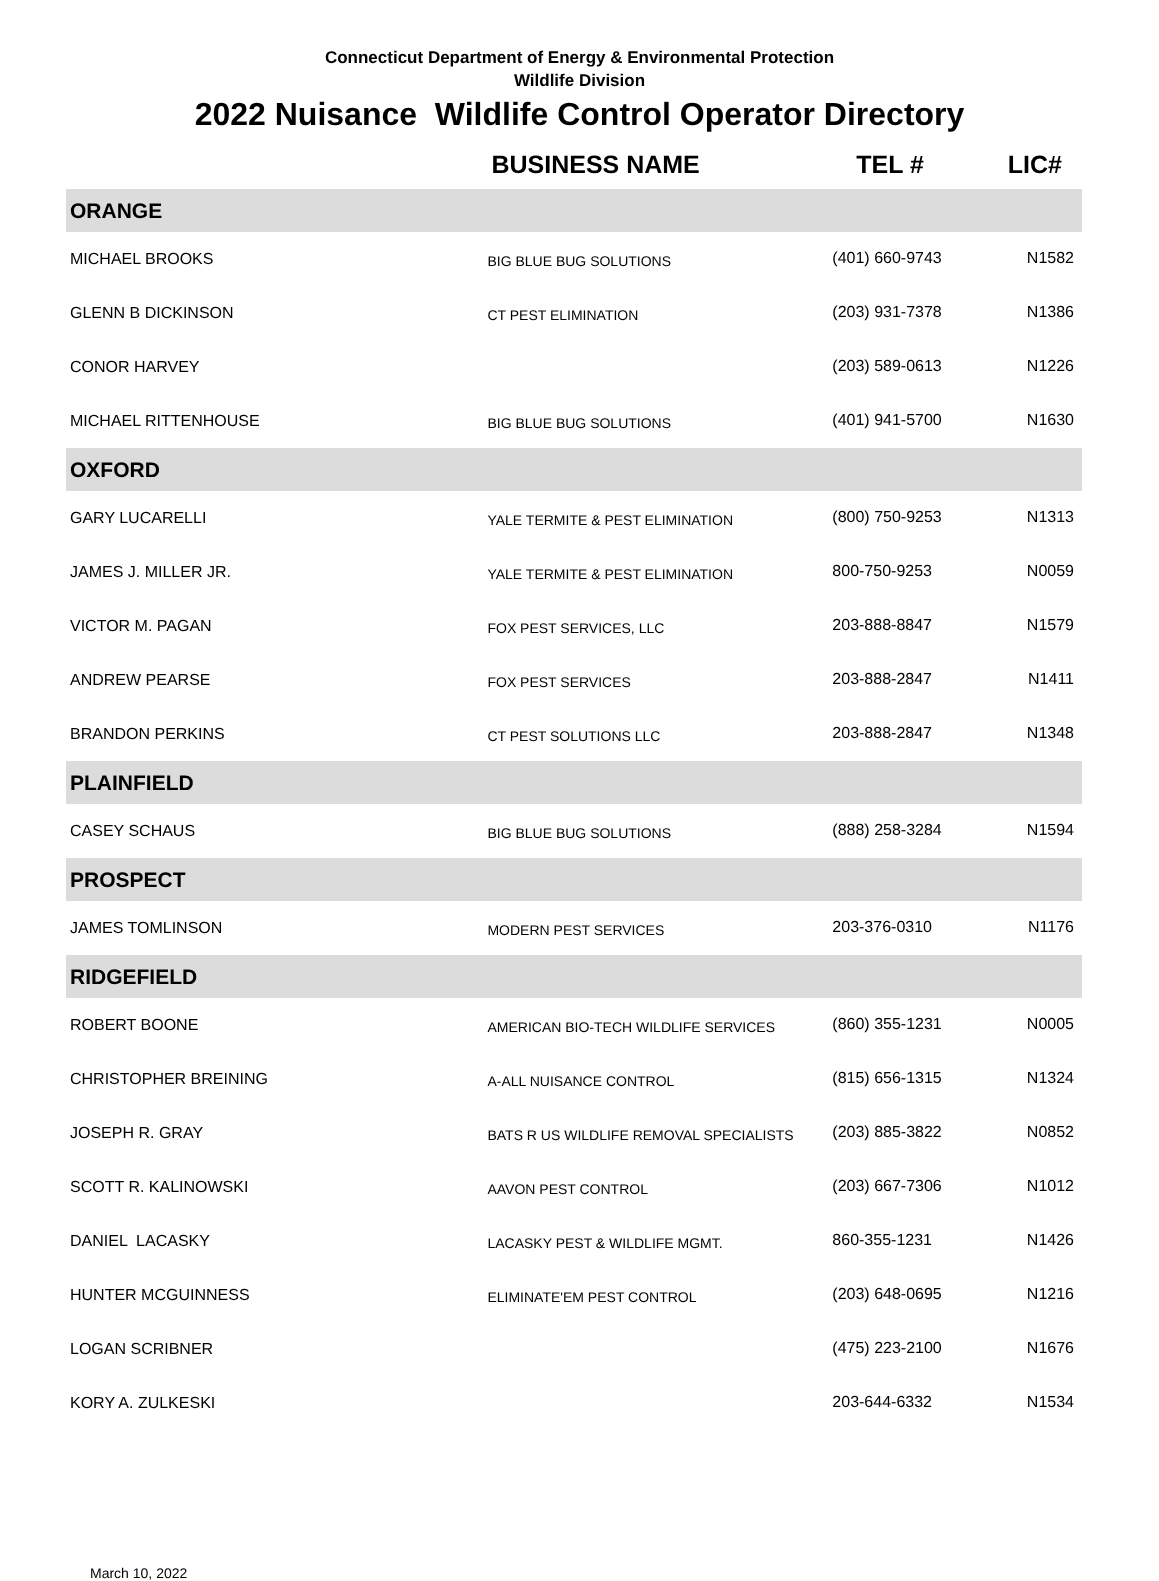Connecticut Department of Energy & Environmental Protection
Wildlife Division
2022 Nuisance Wildlife Control Operator Directory
| | BUSINESS NAME | TEL # | LIC# |
| --- | --- | --- | --- |
| ORANGE | | | |
| MICHAEL BROOKS | BIG BLUE BUG SOLUTIONS | (401) 660-9743 | N1582 |
| GLENN B DICKINSON | CT PEST ELIMINATION | (203) 931-7378 | N1386 |
| CONOR HARVEY | | (203) 589-0613 | N1226 |
| MICHAEL RITTENHOUSE | BIG BLUE BUG SOLUTIONS | (401) 941-5700 | N1630 |
| OXFORD | | | |
| GARY LUCARELLI | YALE TERMITE & PEST ELIMINATION | (800) 750-9253 | N1313 |
| JAMES J. MILLER JR. | YALE TERMITE & PEST ELIMINATION | 800-750-9253 | N0059 |
| VICTOR M. PAGAN | FOX PEST SERVICES, LLC | 203-888-8847 | N1579 |
| ANDREW PEARSE | FOX PEST SERVICES | 203-888-2847 | N1411 |
| BRANDON PERKINS | CT PEST SOLUTIONS LLC | 203-888-2847 | N1348 |
| PLAINFIELD | | | |
| CASEY SCHAUS | BIG BLUE BUG SOLUTIONS | (888) 258-3284 | N1594 |
| PROSPECT | | | |
| JAMES TOMLINSON | MODERN PEST SERVICES | 203-376-0310 | N1176 |
| RIDGEFIELD | | | |
| ROBERT BOONE | AMERICAN BIO-TECH WILDLIFE SERVICES | (860) 355-1231 | N0005 |
| CHRISTOPHER BREINING | A-ALL NUISANCE CONTROL | (815) 656-1315 | N1324 |
| JOSEPH R. GRAY | BATS R US WILDLIFE REMOVAL SPECIALISTS | (203) 885-3822 | N0852 |
| SCOTT R. KALINOWSKI | AAVON PEST CONTROL | (203) 667-7306 | N1012 |
| DANIEL LACASKY | LACASKY PEST & WILDLIFE MGMT. | 860-355-1231 | N1426 |
| HUNTER MCGUINNESS | ELIMINATE'EM PEST CONTROL | (203) 648-0695 | N1216 |
| LOGAN SCRIBNER | | (475) 223-2100 | N1676 |
| KORY A. ZULKESKI | | 203-644-6332 | N1534 |
March 10, 2022